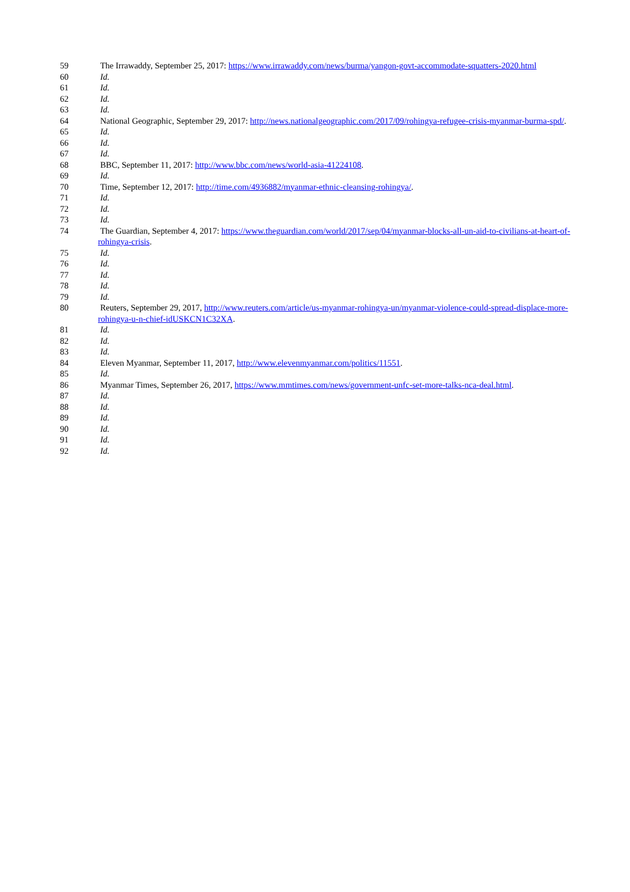59 The Irrawaddy, September 25, 2017: https://www.irrawaddy.com/news/burma/yangon-govt-accommodate-squatters-2020.html
60 Id.
61 Id.
62 Id.
63 Id.
64 National Geographic, September 29, 2017: http://news.nationalgeographic.com/2017/09/rohingya-refugee-crisis-myanmar-burma-spd/.
65 Id.
66 Id.
67 Id.
68 BBC, September 11, 2017: http://www.bbc.com/news/world-asia-41224108.
69 Id.
70 Time, September 12, 2017: http://time.com/4936882/myanmar-ethnic-cleansing-rohingya/.
71 Id.
72 Id.
73 Id.
74 The Guardian, September 4, 2017: https://www.theguardian.com/world/2017/sep/04/myanmar-blocks-all-un-aid-to-civilians-at-heart-of-rohingya-crisis.
75 Id.
76 Id.
77 Id.
78 Id.
79 Id.
80 Reuters, September 29, 2017, http://www.reuters.com/article/us-myanmar-rohingya-un/myanmar-violence-could-spread-displace-more-rohingya-u-n-chief-idUSKCN1C32XA.
81 Id.
82 Id.
83 Id.
84 Eleven Myanmar, September 11, 2017, http://www.elevenmyanmar.com/politics/11551.
85 Id.
86 Myanmar Times, September 26, 2017, https://www.mmtimes.com/news/government-unfc-set-more-talks-nca-deal.html.
87 Id.
88 Id.
89 Id.
90 Id.
91 Id.
92 Id.